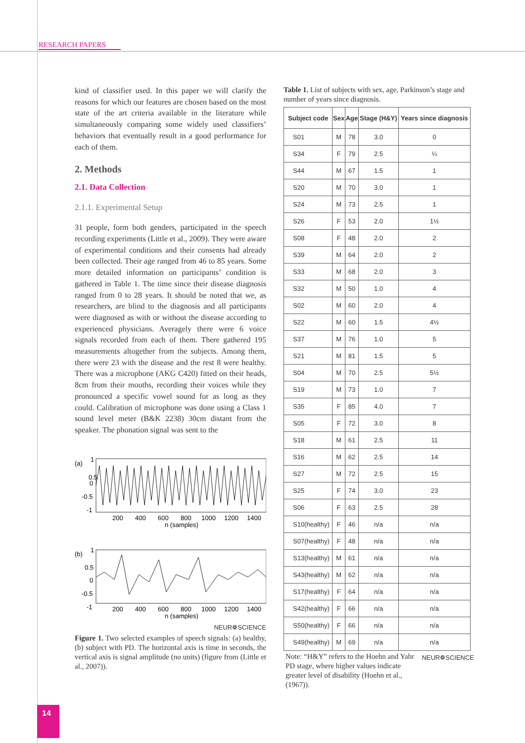RESEARCH PAPERS
kind of classifier used. In this paper we will clarify the reasons for which our features are chosen based on the most state of the art criteria available in the literature while simultaneously comparing some widely used classifiers’ behaviors that eventually result in a good performance for each of them.
2. Methods
2.1. Data Collection
2.1.1. Experimental Setup
31 people, form both genders, participated in the speech recording experiments (Little et al., 2009). They were aware of experimental conditions and their consents had already been collected. Their age ranged from 46 to 85 years. Some more detailed information on participants’ condition is gathered in Table 1. The time since their disease diagnosis ranged from 0 to 28 years. It should be noted that we, as researchers, are blind to the diagnosis and all participants were diagnosed as with or without the disease according to experienced physicians. Averagely there were 6 voice signals recorded from each of them. There gathered 195 measurements altogether from the subjects. Among them, there were 23 with the disease and the rest 8 were healthy. There was a microphone (AKG C420) fitted on their heads, 8cm from their mouths, recording their voices while they pronounced a specific vowel sound for as long as they could. Calibration of microphone was done using a Class 1 sound level meter (B&K 2238) 30cm distant from the speaker. The phonation signal was sent to the
(a)
0.5
0
-0.5
-1
1
200
400
600
800
1000
1200
1400
n (samples)
(b)
1
0.5
0
-0.5
-1
200
400
600
800
1000
1200
1400
n (samples)
NEUR❁SCIENCE
Figure 1. Two selected examples of speech signals: (a) healthy, (b) subject with PD. The horizontal axis is time in seconds, the vertical axis is signal amplitude (no units) (figure from (Little et al., 2007)).
Table 1. List of subjects with sex, age, Parkinson’s stage and number of years since diagnosis.
| Subject code | Sex | Age | Stage (H&Y) | Years since diagnosis |
| --- | --- | --- | --- | --- |
| S01 | M | 78 | 3.0 | 0 |
| S34 | F | 79 | 2.5 | ¼ |
| S44 | M | 67 | 1.5 | 1 |
| S20 | M | 70 | 3.0 | 1 |
| S24 | M | 73 | 2.5 | 1 |
| S26 | F | 53 | 2.0 | 1½ |
| S08 | F | 48 | 2.0 | 2 |
| S39 | M | 64 | 2.0 | 2 |
| S33 | M | 68 | 2.0 | 3 |
| S32 | M | 50 | 1.0 | 4 |
| S02 | M | 60 | 2.0 | 4 |
| S22 | M | 60 | 1.5 | 4½ |
| S37 | M | 76 | 1.0 | 5 |
| S21 | M | 81 | 1.5 | 5 |
| S04 | M | 70 | 2.5 | 5½ |
| S19 | M | 73 | 1.0 | 7 |
| S35 | F | 85 | 4.0 | 7 |
| S05 | F | 72 | 3.0 | 8 |
| S18 | M | 61 | 2.5 | 11 |
| S16 | M | 62 | 2.5 | 14 |
| S27 | M | 72 | 2.5 | 15 |
| S25 | F | 74 | 3.0 | 23 |
| S06 | F | 63 | 2.5 | 28 |
| S10(healthy) | F | 46 | n/a | n/a |
| S07(healthy) | F | 48 | n/a | n/a |
| S13(healthy) | M | 61 | n/a | n/a |
| S43(healthy) | M | 62 | n/a | n/a |
| S17(healthy) | F | 64 | n/a | n/a |
| S42(healthy) | F | 66 | n/a | n/a |
| S50(healthy) | F | 66 | n/a | n/a |
| S49(healthy) | M | 69 | n/a | n/a |
Note: “H&Y” refers to the Hoehn and Yahr PD stage, where higher values indicate greater level of disability (Hoehn et al., (1967)).
NEUR❁SCIENCE
14